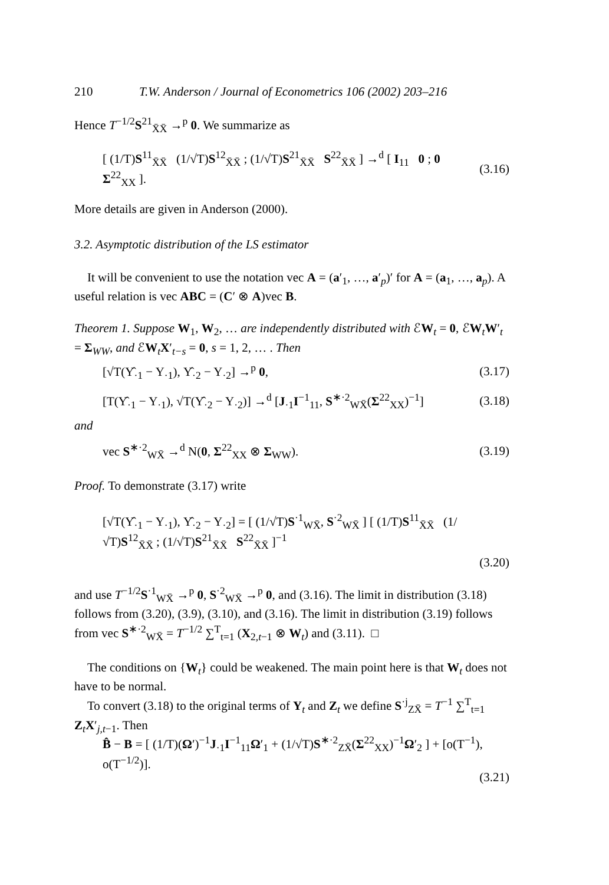210 T.W. Anderson / Journal of Econometrics 106 (2002) 203–216
Hence T<sup>−1/2</sup>S<sup>21</sup><sub>X̄X̄</sub> →<sup>p</sup> 0. We summarize as
[ (1/T)S<sup>11</sup><sub>X̄X̄</sub> (1/√T)S<sup>12</sup><sub>X̄X̄</sub> ; (1/√T)S<sup>21</sup><sub>X̄X̄</sub> S<sup>22</sup><sub>X̄X̄</sub> ] →<sup>d</sup> [ I<sub>11</sub> 0 ; 0 Σ<sup>22</sup><sub>XX</sub> ]. (3.16)
More details are given in Anderson (2000).
3.2. Asymptotic distribution of the LS estimator
It will be convenient to use the notation vec A = (a′<sub>1</sub>, …, a′<sub>p</sub>)′ for A = (a<sub>1</sub>, …, a<sub>p</sub>). A useful relation is vec ABC = (C′ ⊗ A)vec B.
Theorem 1. Suppose W<sub>1</sub>, W<sub>2</sub>, … are independently distributed with ℰW<sub>t</sub> = 0, ℰW<sub>t</sub>W′<sub>t</sub> = Σ<sub>WW</sub>, and ℰW<sub>t</sub>X′<sub>t−s</sub> = 0, s = 1, 2, … . Then
[√T(Υ̂<sub>·1</sub> − Υ<sub>·1</sub>), Υ̂<sub>·2</sub> − Υ<sub>·2</sub>] →<sup>p</sup> 0, (3.17)
[T(Υ̂<sub>·1</sub> − Υ<sub>·1</sub>), √T(Υ̂<sub>·2</sub> − Υ<sub>·2</sub>)] →<sup>d</sup> [J<sub>·1</sub>I<sup>−1</sup><sub>11</sub>, S<sup>∗·2</sup><sub>WX̄</sub>(Σ<sup>22</sup><sub>XX</sub>)<sup>−1</sup>] (3.18)
and
vec S<sup>∗·2</sup><sub>WX̄</sub> →<sup>d</sup> N(0, Σ<sup>22</sup><sub>XX</sub> ⊗ Σ<sub>WW</sub>). (3.19)
Proof. To demonstrate (3.17) write
[√T(Υ̂<sub>·1</sub> − Υ<sub>·1</sub>), Υ̂<sub>·2</sub> − Υ<sub>·2</sub>] = [ (1/√T)S<sup>·1</sup><sub>WX̄</sub>, S<sup>·2</sup><sub>WX̄</sub> ] [ (1/T)S<sup>11</sup><sub>X̄X̄</sub> (1/√T)S<sup>12</sup><sub>X̄X̄</sub> ; (1/√T)S<sup>21</sup><sub>X̄X̄</sub> S<sup>22</sup><sub>X̄X̄</sub> ]<sup>−1</sup> (3.20)
and use T<sup>−1/2</sup>S<sup>·1</sup><sub>WX̄</sub> →<sup>p</sup> 0, S<sup>·2</sup><sub>WX̄</sub> →<sup>p</sup> 0, and (3.16). The limit in distribution (3.18) follows from (3.20), (3.9), (3.10), and (3.16). The limit in distribution (3.19) follows from vec S<sup>∗·2</sup><sub>WX̄</sub> = T<sup>−1/2</sup> ∑<sup>T</sup><sub>t=1</sub> (X<sub>2,t−1</sub> ⊗ W<sub>t</sub>) and (3.11). □
The conditions on {W<sub>t</sub>} could be weakened. The main point here is that W<sub>t</sub> does not have to be normal.
To convert (3.18) to the original terms of Y<sub>t</sub> and Z<sub>t</sub> we define S<sup>·j</sup><sub>ZX̄</sub> = T<sup>−1</sup> ∑<sup>T</sup><sub>t=1</sub> Z<sub>t</sub>X′<sub>j,t−1</sub>. Then
B̂ − B = [ (1/T)(Ω′)<sup>−1</sup>J<sub>·1</sub>I<sup>−1</sup><sub>11</sub>Ω′<sub>1</sub> + (1/√T)S<sup>∗·2</sup><sub>ZX̄</sub>(Σ<sup>22</sup><sub>XX</sub>)<sup>−1</sup>Ω′<sub>2</sub> ] + [o(T<sup>−1</sup>), o(T<sup>−1/2</sup>)].
(3.21)